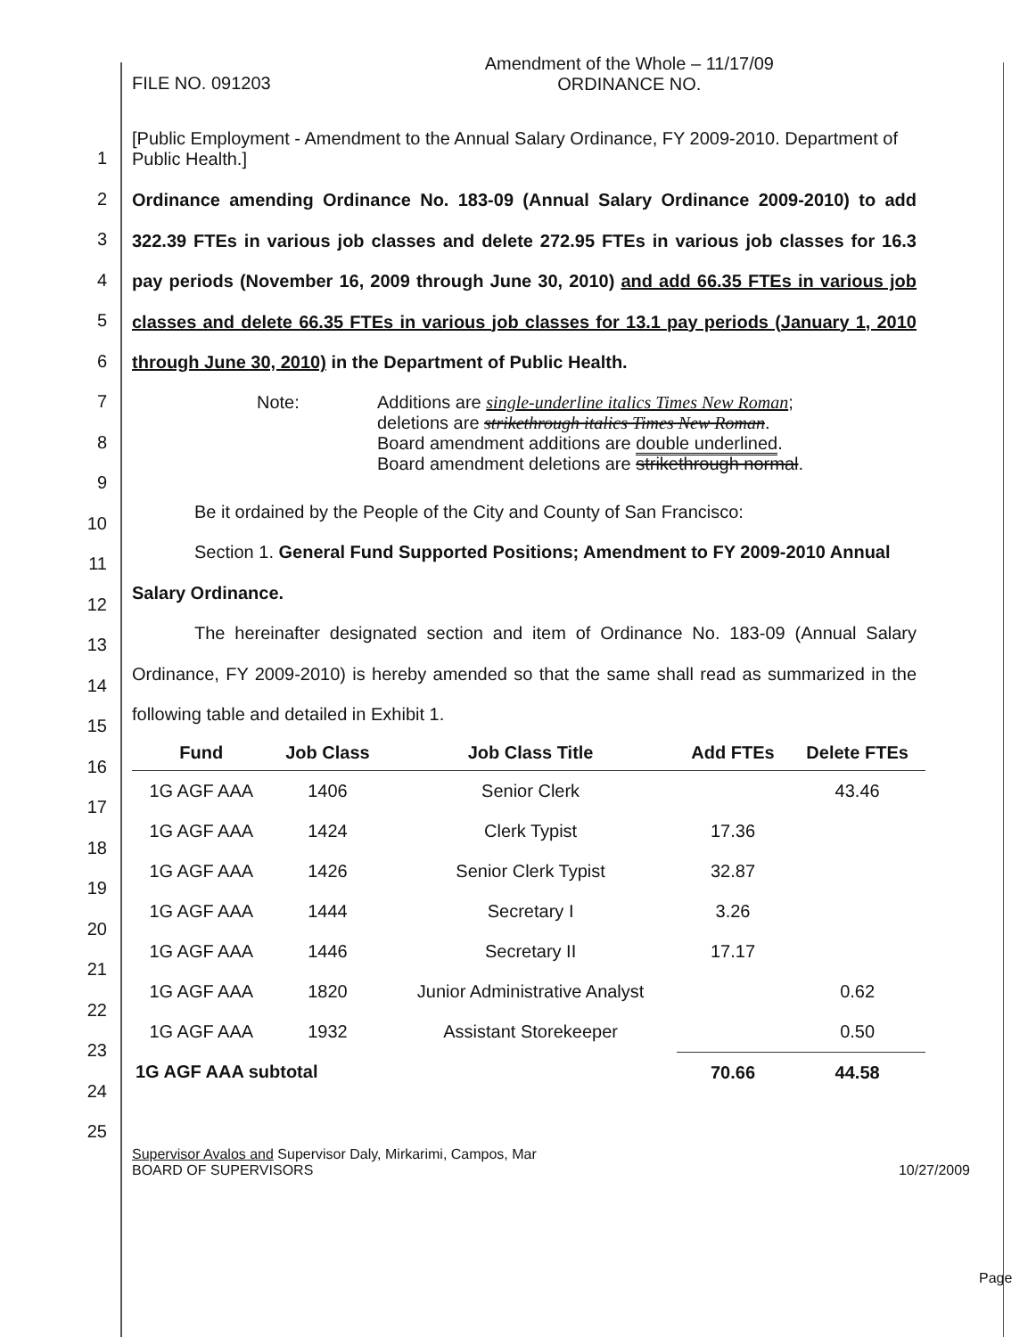1
2
3
4
5
6
7
8
9
10
11
12
13
14
15
16
17
18
19
20
21
22
23
24
25
FILE NO. 091203
Amendment of the Whole – 11/17/09
ORDINANCE NO.
[Public Employment - Amendment to the Annual Salary Ordinance, FY 2009-2010. Department of Public Health.]
Ordinance amending Ordinance No. 183-09 (Annual Salary Ordinance 2009-2010) to add 322.39 FTEs in various job classes and delete 272.95 FTEs in various job classes for 16.3 pay periods (November 16, 2009 through June 30, 2010) and add 66.35 FTEs in various job classes and delete 66.35 FTEs in various job classes for 13.1 pay periods (January 1, 2010 through June 30, 2010) in the Department of Public Health.
Note: Additions are single-underline italics Times New Roman;
deletions are strikethrough italics Times New Roman.
Board amendment additions are double underlined.
Board amendment deletions are strikethrough normal.
Be it ordained by the People of the City and County of San Francisco:
Section 1. General Fund Supported Positions; Amendment to FY 2009-2010 Annual Salary Ordinance.
The hereinafter designated section and item of Ordinance No. 183-09 (Annual Salary Ordinance, FY 2009-2010) is hereby amended so that the same shall read as summarized in the following table and detailed in Exhibit 1.
| Fund | Job Class | Job Class Title | Add FTEs | Delete FTEs |
| --- | --- | --- | --- | --- |
| 1G AGF AAA | 1406 | Senior Clerk | | 43.46 |
| 1G AGF AAA | 1424 | Clerk Typist | 17.36 | |
| 1G AGF AAA | 1426 | Senior Clerk Typist | 32.87 | |
| 1G AGF AAA | 1444 | Secretary I | 3.26 | |
| 1G AGF AAA | 1446 | Secretary II | 17.17 | |
| 1G AGF AAA | 1820 | Junior Administrative Analyst | | 0.62 |
| 1G AGF AAA | 1932 | Assistant Storekeeper | | 0.50 |
| 1G AGF AAA subtotal | | | 70.66 | 44.58 |
Supervisor Avalos and Supervisor Daly, Mirkarimi, Campos, Mar
BOARD OF SUPERVISORS
10/27/2009
Page